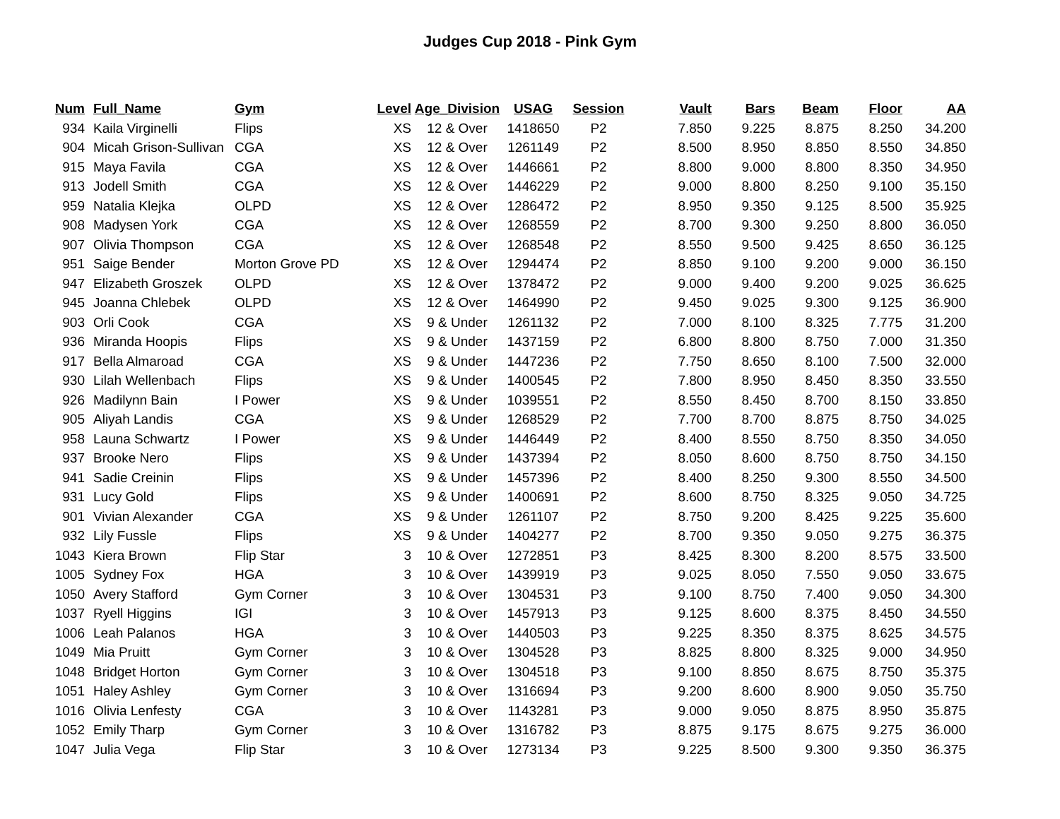Judges Cup 2018 - Pink Gym
| Num | Full_Name | Gym | Level | Age_Division | USAG | Session | Vault | Bars | Beam | Floor | AA |
| --- | --- | --- | --- | --- | --- | --- | --- | --- | --- | --- | --- |
| 934 | Kaila Virginelli | Flips | XS | 12 & Over | 1418650 | P2 | 7.850 | 9.225 | 8.875 | 8.250 | 34.200 |
| 904 | Micah Grison-Sullivan | CGA | XS | 12 & Over | 1261149 | P2 | 8.500 | 8.950 | 8.850 | 8.550 | 34.850 |
| 915 | Maya Favila | CGA | XS | 12 & Over | 1446661 | P2 | 8.800 | 9.000 | 8.800 | 8.350 | 34.950 |
| 913 | Jodell Smith | CGA | XS | 12 & Over | 1446229 | P2 | 9.000 | 8.800 | 8.250 | 9.100 | 35.150 |
| 959 | Natalia Klejka | OLPD | XS | 12 & Over | 1286472 | P2 | 8.950 | 9.350 | 9.125 | 8.500 | 35.925 |
| 908 | Madysen York | CGA | XS | 12 & Over | 1268559 | P2 | 8.700 | 9.300 | 9.250 | 8.800 | 36.050 |
| 907 | Olivia Thompson | CGA | XS | 12 & Over | 1268548 | P2 | 8.550 | 9.500 | 9.425 | 8.650 | 36.125 |
| 951 | Saige Bender | Morton Grove PD | XS | 12 & Over | 1294474 | P2 | 8.850 | 9.100 | 9.200 | 9.000 | 36.150 |
| 947 | Elizabeth Groszek | OLPD | XS | 12 & Over | 1378472 | P2 | 9.000 | 9.400 | 9.200 | 9.025 | 36.625 |
| 945 | Joanna Chlebek | OLPD | XS | 12 & Over | 1464990 | P2 | 9.450 | 9.025 | 9.300 | 9.125 | 36.900 |
| 903 | Orli Cook | CGA | XS | 9 & Under | 1261132 | P2 | 7.000 | 8.100 | 8.325 | 7.775 | 31.200 |
| 936 | Miranda Hoopis | Flips | XS | 9 & Under | 1437159 | P2 | 6.800 | 8.800 | 8.750 | 7.000 | 31.350 |
| 917 | Bella Almaroad | CGA | XS | 9 & Under | 1447236 | P2 | 7.750 | 8.650 | 8.100 | 7.500 | 32.000 |
| 930 | Lilah Wellenbach | Flips | XS | 9 & Under | 1400545 | P2 | 7.800 | 8.950 | 8.450 | 8.350 | 33.550 |
| 926 | Madilynn Bain | I Power | XS | 9 & Under | 1039551 | P2 | 8.550 | 8.450 | 8.700 | 8.150 | 33.850 |
| 905 | Aliyah Landis | CGA | XS | 9 & Under | 1268529 | P2 | 7.700 | 8.700 | 8.875 | 8.750 | 34.025 |
| 958 | Launa Schwartz | I Power | XS | 9 & Under | 1446449 | P2 | 8.400 | 8.550 | 8.750 | 8.350 | 34.050 |
| 937 | Brooke Nero | Flips | XS | 9 & Under | 1437394 | P2 | 8.050 | 8.600 | 8.750 | 8.750 | 34.150 |
| 941 | Sadie Creinin | Flips | XS | 9 & Under | 1457396 | P2 | 8.400 | 8.250 | 9.300 | 8.550 | 34.500 |
| 931 | Lucy Gold | Flips | XS | 9 & Under | 1400691 | P2 | 8.600 | 8.750 | 8.325 | 9.050 | 34.725 |
| 901 | Vivian Alexander | CGA | XS | 9 & Under | 1261107 | P2 | 8.750 | 9.200 | 8.425 | 9.225 | 35.600 |
| 932 | Lily Fussle | Flips | XS | 9 & Under | 1404277 | P2 | 8.700 | 9.350 | 9.050 | 9.275 | 36.375 |
| 1043 | Kiera Brown | Flip Star | 3 | 10 & Over | 1272851 | P3 | 8.425 | 8.300 | 8.200 | 8.575 | 33.500 |
| 1005 | Sydney Fox | HGA | 3 | 10 & Over | 1439919 | P3 | 9.025 | 8.050 | 7.550 | 9.050 | 33.675 |
| 1050 | Avery Stafford | Gym Corner | 3 | 10 & Over | 1304531 | P3 | 9.100 | 8.750 | 7.400 | 9.050 | 34.300 |
| 1037 | Ryell Higgins | IGI | 3 | 10 & Over | 1457913 | P3 | 9.125 | 8.600 | 8.375 | 8.450 | 34.550 |
| 1006 | Leah Palanos | HGA | 3 | 10 & Over | 1440503 | P3 | 9.225 | 8.350 | 8.375 | 8.625 | 34.575 |
| 1049 | Mia Pruitt | Gym Corner | 3 | 10 & Over | 1304528 | P3 | 8.825 | 8.800 | 8.325 | 9.000 | 34.950 |
| 1048 | Bridget Horton | Gym Corner | 3 | 10 & Over | 1304518 | P3 | 9.100 | 8.850 | 8.675 | 8.750 | 35.375 |
| 1051 | Haley Ashley | Gym Corner | 3 | 10 & Over | 1316694 | P3 | 9.200 | 8.600 | 8.900 | 9.050 | 35.750 |
| 1016 | Olivia Lenfesty | CGA | 3 | 10 & Over | 1143281 | P3 | 9.000 | 9.050 | 8.875 | 8.950 | 35.875 |
| 1052 | Emily Tharp | Gym Corner | 3 | 10 & Over | 1316782 | P3 | 8.875 | 9.175 | 8.675 | 9.275 | 36.000 |
| 1047 | Julia Vega | Flip Star | 3 | 10 & Over | 1273134 | P3 | 9.225 | 8.500 | 9.300 | 9.350 | 36.375 |